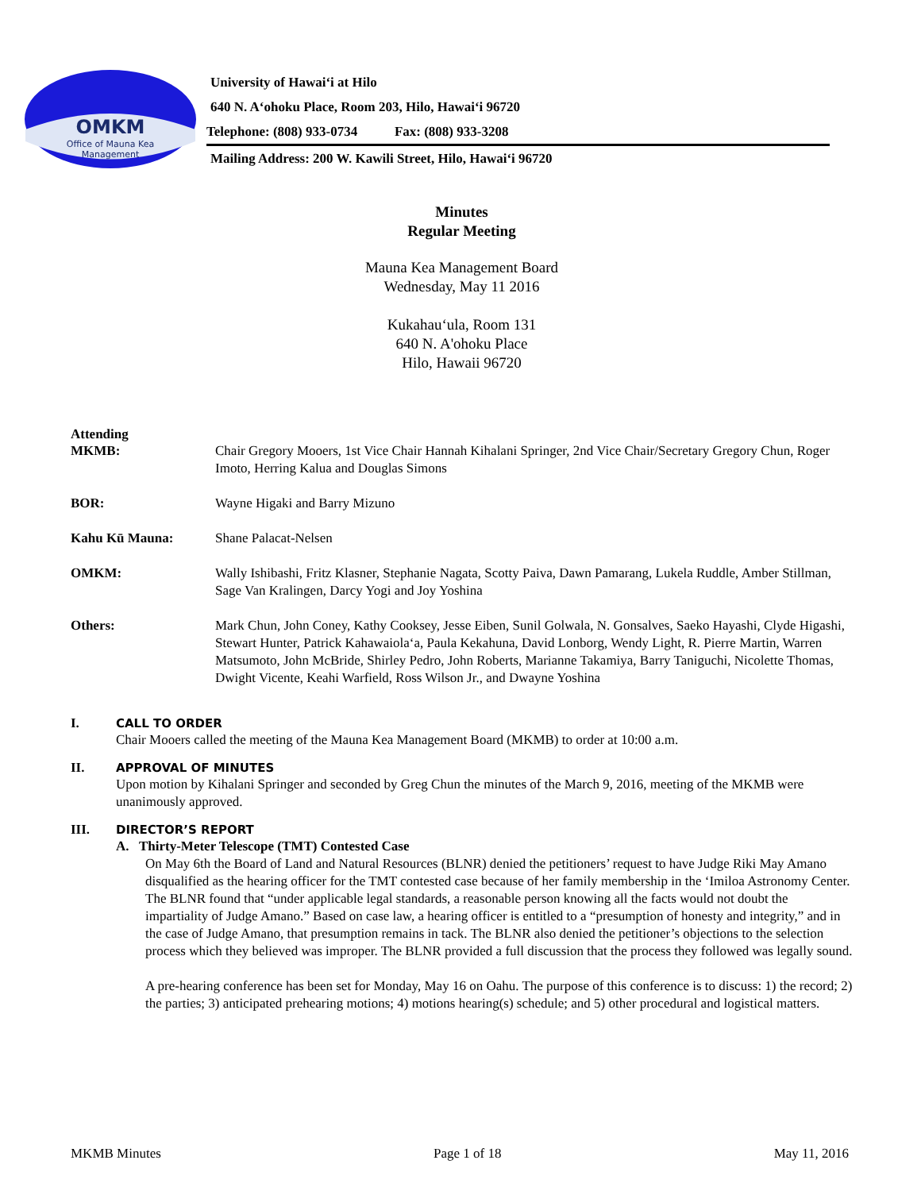OMKM
Office of Mauna Kea
Management
University of Hawai‘i at Hilo
640 N. A‘ohoku Place, Room 203, Hilo, Hawai‘i 96720
Telephone: (808) 933-0734 Fax: (808) 933-3208
Mailing Address: 200 W. Kawili Street, Hilo, Hawai‘i 96720
Minutes
Regular Meeting
Mauna Kea Management Board
Wednesday, May 11 2016
Kukahau‘ula, Room 131
640 N. A'ohoku Place
Hilo, Hawaii 96720
Attending
| MKMB: | Chair Gregory Mooers, 1st Vice Chair Hannah Kihalani Springer, 2nd Vice Chair/Secretary Gregory Chun, Roger Imoto, Herring Kalua and Douglas Simons |
| BOR: | Wayne Higaki and Barry Mizuno |
| Kahu Kū Mauna: | Shane Palacat-Nelsen |
| OMKM: | Wally Ishibashi, Fritz Klasner, Stephanie Nagata, Scotty Paiva, Dawn Pamarang, Lukela Ruddle, Amber Stillman, Sage Van Kralingen, Darcy Yogi and Joy Yoshina |
| Others: | Mark Chun, John Coney, Kathy Cooksey, Jesse Eiben, Sunil Golwala, N. Gonsalves, Saeko Hayashi, Clyde Higashi, Stewart Hunter, Patrick Kahawaiola‘a, Paula Kekahuna, David Lonborg, Wendy Light, R. Pierre Martin, Warren Matsumoto, John McBride, Shirley Pedro, John Roberts, Marianne Takamiya, Barry Taniguchi, Nicolette Thomas, Dwight Vicente, Keahi Warfield, Ross Wilson Jr., and Dwayne Yoshina |
I. CALL TO ORDER
Chair Mooers called the meeting of the Mauna Kea Management Board (MKMB) to order at 10:00 a.m.
II. APPROVAL OF MINUTES
Upon motion by Kihalani Springer and seconded by Greg Chun the minutes of the March 9, 2016, meeting of the MKMB were unanimously approved.
III. DIRECTOR’S REPORT
A. Thirty-Meter Telescope (TMT) Contested Case
On May 6th the Board of Land and Natural Resources (BLNR) denied the petitioners’ request to have Judge Riki May Amano disqualified as the hearing officer for the TMT contested case because of her family membership in the ‘Imiloa Astronomy Center. The BLNR found that “under applicable legal standards, a reasonable person knowing all the facts would not doubt the impartiality of Judge Amano.” Based on case law, a hearing officer is entitled to a “presumption of honesty and integrity,” and in the case of Judge Amano, that presumption remains in tack. The BLNR also denied the petitioner’s objections to the selection process which they believed was improper. The BLNR provided a full discussion that the process they followed was legally sound.
A pre-hearing conference has been set for Monday, May 16 on Oahu. The purpose of this conference is to discuss: 1) the record; 2) the parties; 3) anticipated prehearing motions; 4) motions hearing(s) schedule; and 5) other procedural and logistical matters.
MKMB Minutes Page 1 of 18 May 11, 2016